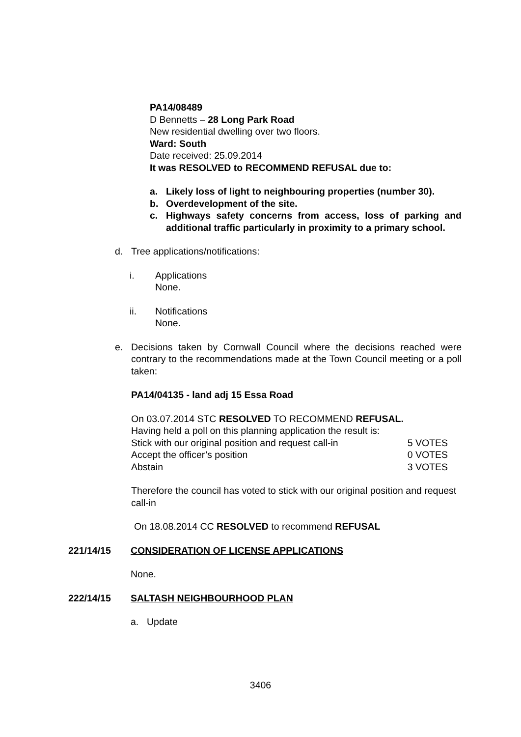PA14/08489
D Bennetts – 28 Long Park Road
New residential dwelling over two floors.
Ward: South
Date received: 25.09.2014
It was RESOLVED to RECOMMEND REFUSAL due to:
a. Likely loss of light to neighbouring properties (number 30).
b. Overdevelopment of the site.
c. Highways safety concerns from access, loss of parking and additional traffic particularly in proximity to a primary school.
d. Tree applications/notifications:
i. Applications
None.
ii. Notifications
None.
e. Decisions taken by Cornwall Council where the decisions reached were contrary to the recommendations made at the Town Council meeting or a poll taken:
PA14/04135 - land adj 15 Essa Road
On 03.07.2014 STC RESOLVED TO RECOMMEND REFUSAL.
Having held a poll on this planning application the result is:
Stick with our original position and request call-in 5 VOTES
Accept the officer’s position 0 VOTES
Abstain 3 VOTES
Therefore the council has voted to stick with our original position and request call-in
On 18.08.2014 CC RESOLVED to recommend REFUSAL
221/14/15 CONSIDERATION OF LICENSE APPLICATIONS
None.
222/14/15 SALTASH NEIGHBOURHOOD PLAN
a. Update
3406